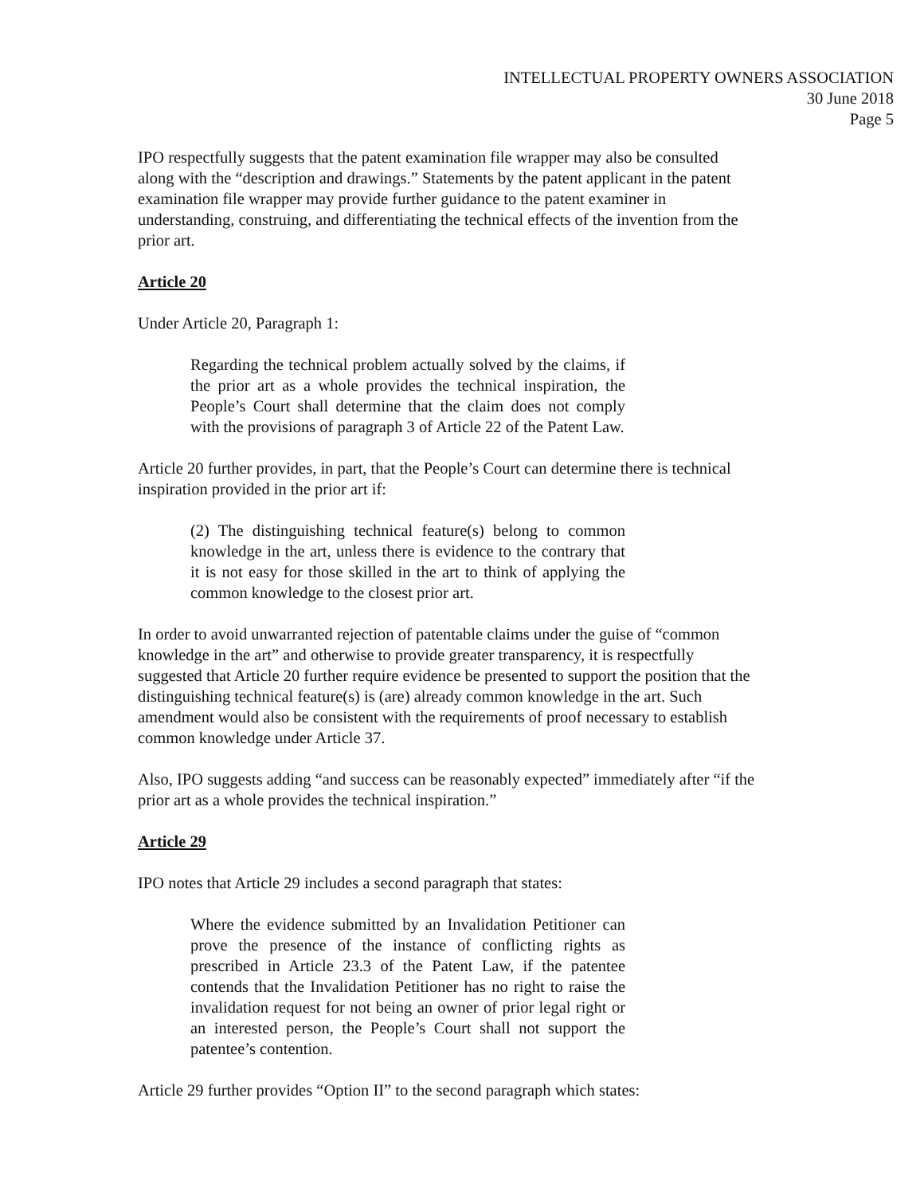INTELLECTUAL PROPERTY OWNERS ASSOCIATION
30 June 2018
Page 5
IPO respectfully suggests that the patent examination file wrapper may also be consulted along with the “description and drawings.” Statements by the patent applicant in the patent examination file wrapper may provide further guidance to the patent examiner in understanding, construing, and differentiating the technical effects of the invention from the prior art.
Article 20
Under Article 20, Paragraph 1:
Regarding the technical problem actually solved by the claims, if the prior art as a whole provides the technical inspiration, the People’s Court shall determine that the claim does not comply with the provisions of paragraph 3 of Article 22 of the Patent Law.
Article 20 further provides, in part, that the People’s Court can determine there is technical inspiration provided in the prior art if:
(2) The distinguishing technical feature(s) belong to common knowledge in the art, unless there is evidence to the contrary that it is not easy for those skilled in the art to think of applying the common knowledge to the closest prior art.
In order to avoid unwarranted rejection of patentable claims under the guise of “common knowledge in the art” and otherwise to provide greater transparency, it is respectfully suggested that Article 20 further require evidence be presented to support the position that the distinguishing technical feature(s) is (are) already common knowledge in the art. Such amendment would also be consistent with the requirements of proof necessary to establish common knowledge under Article 37.
Also, IPO suggests adding “and success can be reasonably expected” immediately after “if the prior art as a whole provides the technical inspiration.”
Article 29
IPO notes that Article 29 includes a second paragraph that states:
Where the evidence submitted by an Invalidation Petitioner can prove the presence of the instance of conflicting rights as prescribed in Article 23.3 of the Patent Law, if the patentee contends that the Invalidation Petitioner has no right to raise the invalidation request for not being an owner of prior legal right or an interested person, the People’s Court shall not support the patentee’s contention.
Article 29 further provides “Option II” to the second paragraph which states: